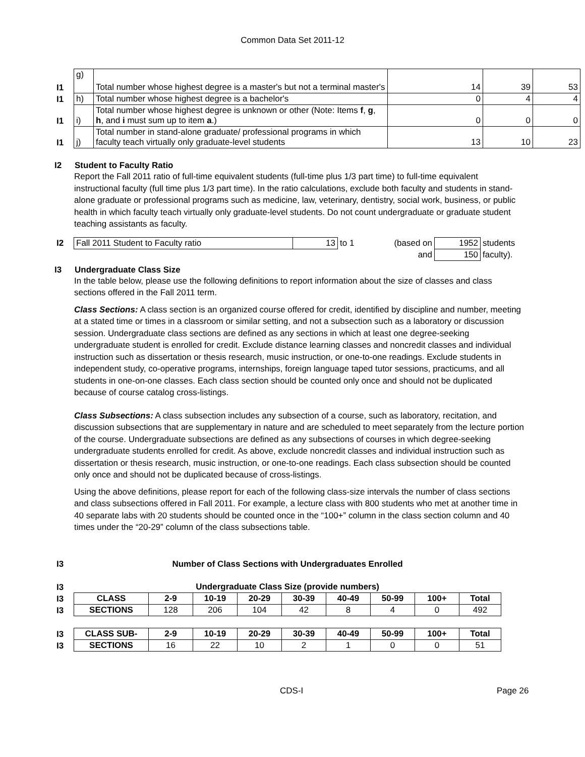Common Data Set 2011-12
| I1 | g) | Total number whose highest degree is a master's but not a terminal master's | 14 | 39 | 53 |
| I1 | h) | Total number whose highest degree is a bachelor's | 0 | 4 | 4 |
| I1 | i) | Total number whose highest degree is unknown or other (Note: Items f , g , h , and i must sum up to item a .) | 0 | 0 | 0 |
| I1 | j) | Total number in stand-alone graduate/ professional programs in which faculty teach virtually only graduate-level students | 13 | 10 | 23 |
I2 Student to Faculty Ratio
Report the Fall 2011 ratio of full-time equivalent students (full-time plus 1/3 part time) to full-time equivalent instructional faculty (full time plus 1/3 part time). In the ratio calculations, exclude both faculty and students in stand-alone graduate or professional programs such as medicine, law, veterinary, dentistry, social work, business, or public health in which faculty teach virtually only graduate-level students. Do not count undergraduate or graduate student teaching assistants as faculty.
| I2 | Fall 2011 Student to Faculty ratio | 13 | to 1 | (based on | 1952 | students |
| | | | | and | 150 | faculty). |
I3 Undergraduate Class Size
In the table below, please use the following definitions to report information about the size of classes and class sections offered in the Fall 2011 term.
Class Sections: A class section is an organized course offered for credit, identified by discipline and number, meeting at a stated time or times in a classroom or similar setting, and not a subsection such as a laboratory or discussion session. Undergraduate class sections are defined as any sections in which at least one degree-seeking undergraduate student is enrolled for credit. Exclude distance learning classes and noncredit classes and individual instruction such as dissertation or thesis research, music instruction, or one-to-one readings. Exclude students in independent study, co-operative programs, internships, foreign language taped tutor sessions, practicums, and all students in one-on-one classes. Each class section should be counted only once and should not be duplicated because of course catalog cross-listings.
Class Subsections: A class subsection includes any subsection of a course, such as laboratory, recitation, and discussion subsections that are supplementary in nature and are scheduled to meet separately from the lecture portion of the course. Undergraduate subsections are defined as any subsections of courses in which degree-seeking undergraduate students enrolled for credit. As above, exclude noncredit classes and individual instruction such as dissertation or thesis research, music instruction, or one-to-one readings. Each class subsection should be counted only once and should not be duplicated because of cross-listings.
Using the above definitions, please report for each of the following class-size intervals the number of class sections and class subsections offered in Fall 2011. For example, a lecture class with 800 students who met at another time in 40 separate labs with 20 students should be counted once in the “100+” column in the class section column and 40 times under the “20-29” column of the class subsections table.
| I3 | Number of Class Sections with Undergraduates Enrolled | | | | | | | | |
| I3 | Undergraduate Class Size (provide numbers) | | | | | | | | |
| I3 | CLASS | 2-9 | 10-19 | 20-29 | 30-39 | 40-49 | 50-99 | 100+ | Total |
| I3 | SECTIONS | 128 | 206 | 104 | 42 | 8 | 4 | 0 | 492 |
| I3 | CLASS SUB- | 2-9 | 10-19 | 20-29 | 30-39 | 40-49 | 50-99 | 100+ | Total |
| I3 | SECTIONS | 16 | 22 | 10 | 2 | 1 | 0 | 0 | 51 |
CDS-I Page 26